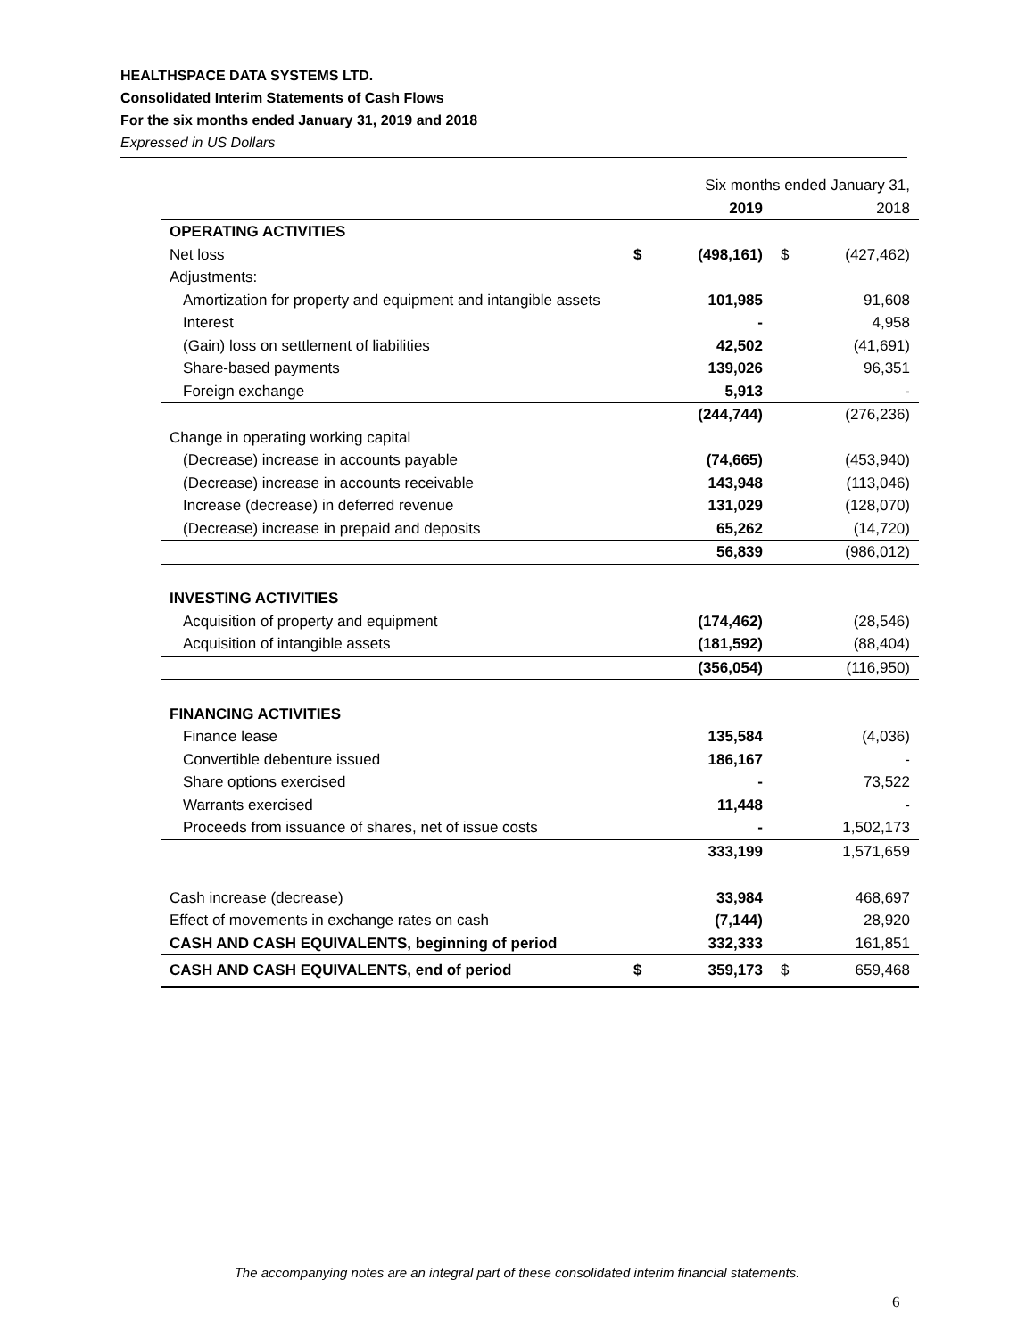HEALTHSPACE DATA SYSTEMS LTD.
Consolidated Interim Statements of Cash Flows
For the six months ended January 31, 2019 and 2018
Expressed in US Dollars
| | Six months ended January 31, | | | |
| | | 2019 | | 2018 |
| OPERATING ACTIVITIES | | | | |
| Net loss | $ | (498,161) | $ | (427,462) |
| Adjustments: | | | | |
| Amortization for property and equipment and intangible assets | | 101,985 | | 91,608 |
| Interest | | - | | 4,958 |
| (Gain) loss on settlement of liabilities | | 42,502 | | (41,691) |
| Share-based payments | | 139,026 | | 96,351 |
| Foreign exchange | | 5,913 | | - |
| | | (244,744) | | (276,236) |
| Change in operating working capital | | | | |
| (Decrease) increase in accounts payable | | (74,665) | | (453,940) |
| (Decrease) increase in accounts receivable | | 143,948 | | (113,046) |
| Increase (decrease) in deferred revenue | | 131,029 | | (128,070) |
| (Decrease) increase in prepaid and deposits | | 65,262 | | (14,720) |
| | | 56,839 | | (986,012) |
| INVESTING ACTIVITIES | | | | |
| Acquisition of property and equipment | | (174,462) | | (28,546) |
| Acquisition of intangible assets | | (181,592) | | (88,404) |
| | | (356,054) | | (116,950) |
| FINANCING ACTIVITIES | | | | |
| Finance lease | | 135,584 | | (4,036) |
| Convertible debenture issued | | 186,167 | | - |
| Share options exercised | | - | | 73,522 |
| Warrants exercised | | 11,448 | | - |
| Proceeds from issuance of shares, net of issue costs | | - | | 1,502,173 |
| | | 333,199 | | 1,571,659 |
| Cash increase (decrease) | | 33,984 | | 468,697 |
| Effect of movements in exchange rates on cash | | (7,144) | | 28,920 |
| CASH AND CASH EQUIVALENTS, beginning of period | | 332,333 | | 161,851 |
| CASH AND CASH EQUIVALENTS, end of period | $ | 359,173 | $ | 659,468 |
The accompanying notes are an integral part of these consolidated interim financial statements.
6